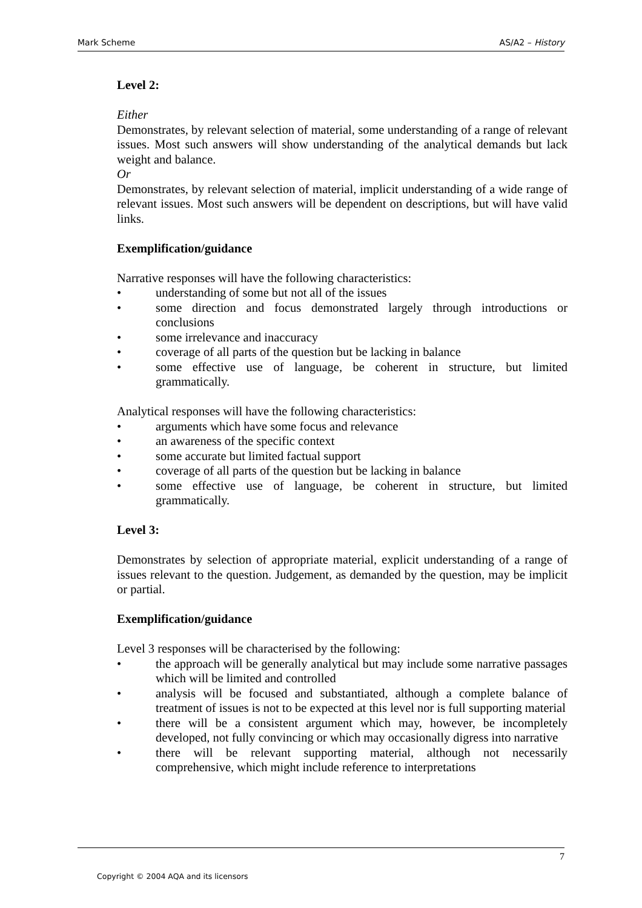Mark Scheme AS/A2 – History
Level 2:
Either
Demonstrates, by relevant selection of material, some understanding of a range of relevant issues. Most such answers will show understanding of the analytical demands but lack weight and balance.
Or
Demonstrates, by relevant selection of material, implicit understanding of a wide range of relevant issues. Most such answers will be dependent on descriptions, but will have valid links.
Exemplification/guidance
Narrative responses will have the following characteristics:
• understanding of some but not all of the issues
• some direction and focus demonstrated largely through introductions or conclusions
• some irrelevance and inaccuracy
• coverage of all parts of the question but be lacking in balance
• some effective use of language, be coherent in structure, but limited grammatically.
Analytical responses will have the following characteristics:
• arguments which have some focus and relevance
• an awareness of the specific context
• some accurate but limited factual support
• coverage of all parts of the question but be lacking in balance
• some effective use of language, be coherent in structure, but limited grammatically.
Level 3:
Demonstrates by selection of appropriate material, explicit understanding of a range of issues relevant to the question. Judgement, as demanded by the question, may be implicit or partial.
Exemplification/guidance
Level 3 responses will be characterised by the following:
• the approach will be generally analytical but may include some narrative passages which will be limited and controlled
• analysis will be focused and substantiated, although a complete balance of treatment of issues is not to be expected at this level nor is full supporting material
• there will be a consistent argument which may, however, be incompletely developed, not fully convincing or which may occasionally digress into narrative
• there will be relevant supporting material, although not necessarily comprehensive, which might include reference to interpretations
7
Copyright © 2004 AQA and its licensors